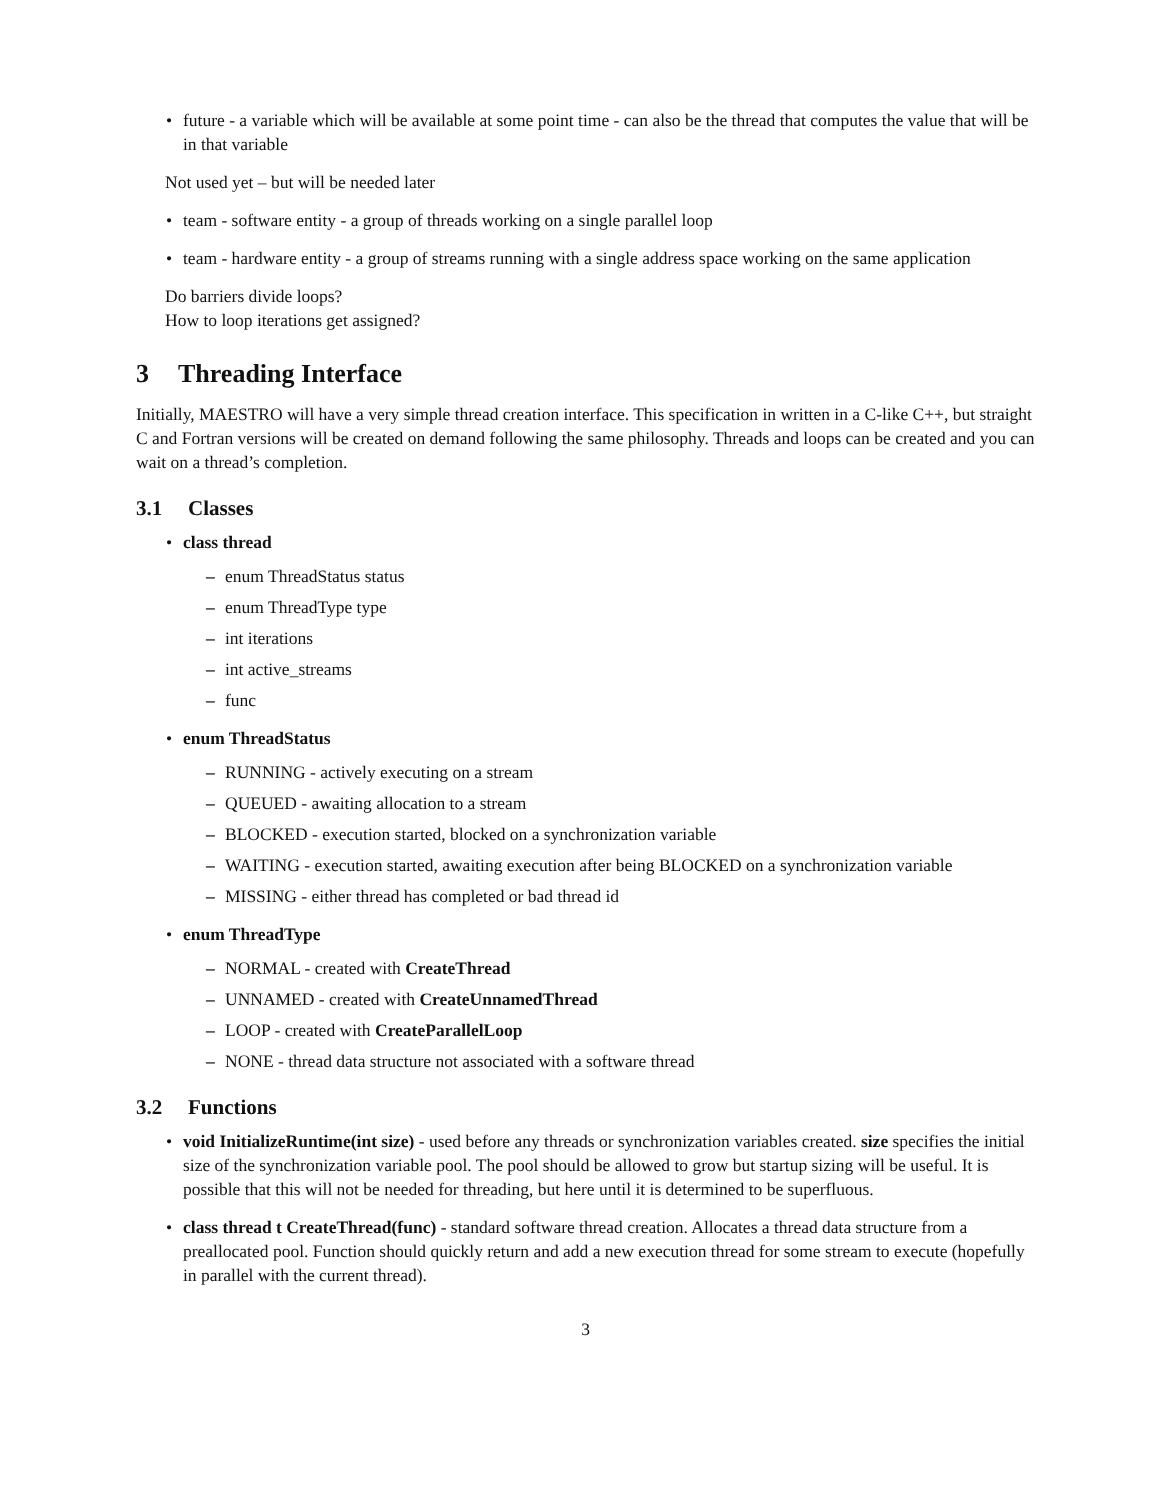• future - a variable which will be available at some point time - can also be the thread that computes the value that will be in that variable
Not used yet – but will be needed later
• team - software entity - a group of threads working on a single parallel loop
• team - hardware entity - a group of streams running with a single address space working on the same application
Do barriers divide loops?
How to loop iterations get assigned?
3 Threading Interface
Initially, MAESTRO will have a very simple thread creation interface. This specification in written in a C-like C++, but straight C and Fortran versions will be created on demand following the same philosophy. Threads and loops can be created and you can wait on a thread’s completion.
3.1 Classes
• class thread
– enum ThreadStatus status
– enum ThreadType type
– int iterations
– int active_streams
– func
• enum ThreadStatus
– RUNNING - actively executing on a stream
– QUEUED - awaiting allocation to a stream
– BLOCKED - execution started, blocked on a synchronization variable
– WAITING - execution started, awaiting execution after being BLOCKED on a synchronization variable
– MISSING - either thread has completed or bad thread id
• enum ThreadType
– NORMAL - created with CreateThread
– UNNAMED - created with CreateUnnamedThread
– LOOP - created with CreateParallelLoop
– NONE - thread data structure not associated with a software thread
3.2 Functions
• void InitializeRuntime(int size) - used before any threads or synchronization variables created. size specifies the initial size of the synchronization variable pool. The pool should be allowed to grow but startup sizing will be useful. It is possible that this will not be needed for threading, but here until it is determined to be superfluous.
• class thread t CreateThread(func) - standard software thread creation. Allocates a thread data structure from a preallocated pool. Function should quickly return and add a new execution thread for some stream to execute (hopefully in parallel with the current thread).
3